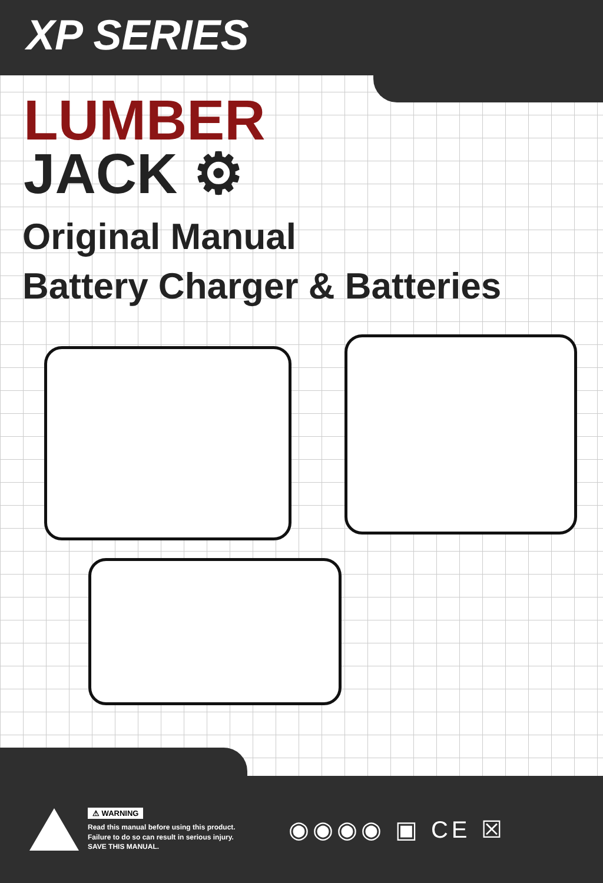XP SERIES
LUMBER
JACK ⚙
Original Manual
Battery Charger & Batteries
⚠ WARNING
Read this manual before using this product.
Failure to do so can result in serious injury.
SAVE THIS MANUAL.
◉◉◉◉ ▣ CE ☒